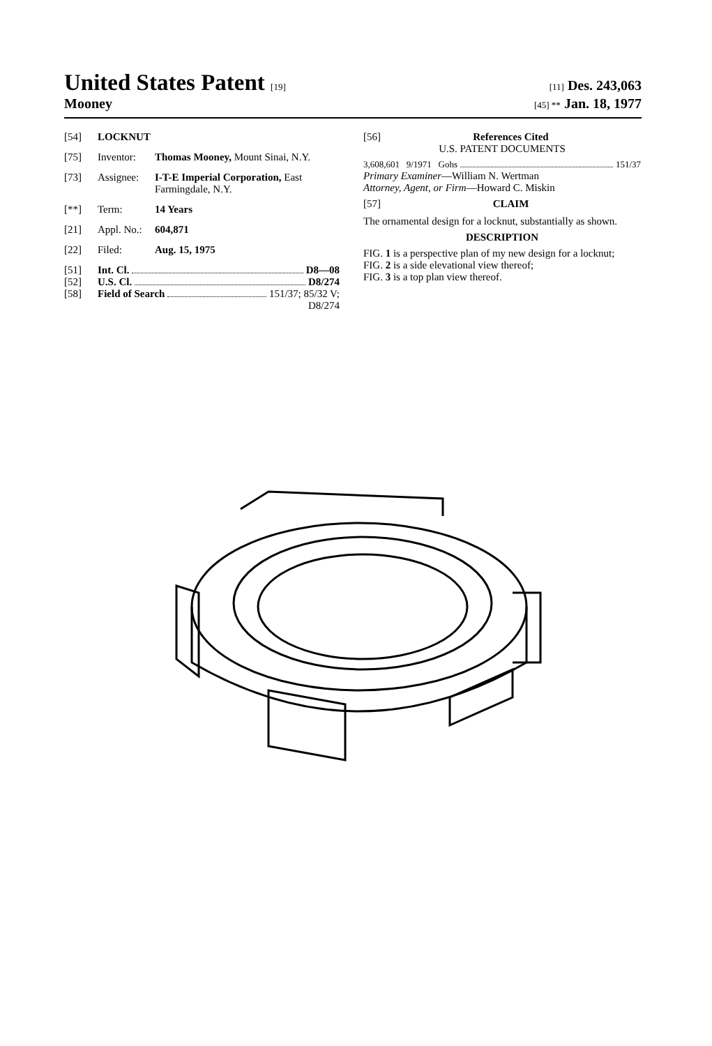United States Patent [19] [11] Des. 243,063
Mooney
[45] ** Jan. 18, 1977
[54] LOCKNUT
[75] Inventor: Thomas Mooney, Mount Sinai, N.Y.
[73] Assignee: I-T-E Imperial Corporation, East Farmingdale, N.Y.
[**] Term: 14 Years
[21] Appl. No.: 604,871
[22] Filed: Aug. 15, 1975
[51] Int. Cl. D8—08
[52] U.S. Cl. D8/274
[58] Field of Search 151/37; 85/32 V;
D8/274
[56] References Cited
U.S. PATENT DOCUMENTS
3,608,601 9/1971 Gohs 151/37
Primary Examiner—William N. Wertman
Attorney, Agent, or Firm—Howard C. Miskin
[57] CLAIM
The ornamental design for a locknut, substantially as shown.
DESCRIPTION
FIG. 1 is a perspective plan of my new design for a locknut;
FIG. 2 is a side elevational view thereof;
FIG. 3 is a top plan view thereof.